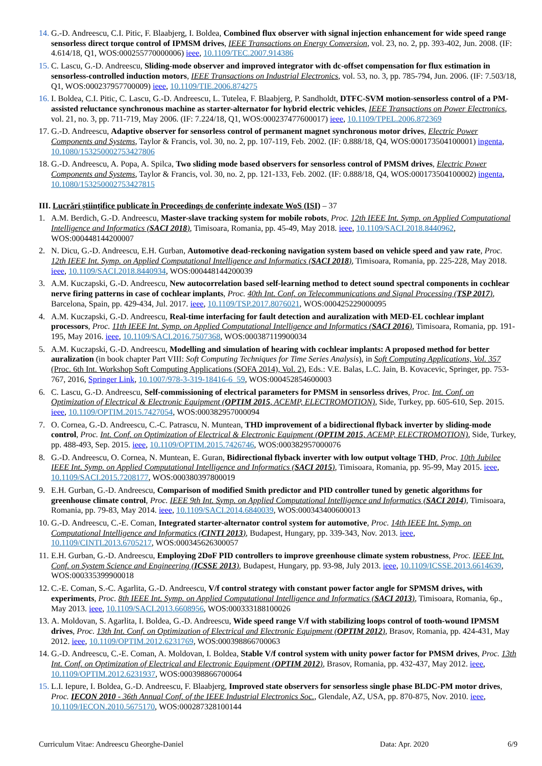14.
G.-D. Andreescu, C.I. Pitic, F. Blaabjerg, I. Boldea, Combined flux observer with signal injection enhancement for wide speed range sensorless direct torque control of IPMSM drives, IEEE Transactions on Energy Conversion, vol. 23, no. 2, pp. 393-402, Jun. 2008. (IF: 4.614/18, Q1, WOS:000255770000006) ieee, 10.1109/TEC.2007.914386
15.
C. Lascu, G.-D. Andreescu, Sliding-mode observer and improved integrator with dc-offset compensation for flux estimation in sensorless-controlled induction motors, IEEE Transactions on Industrial Electronics, vol. 53, no. 3, pp. 785-794, Jun. 2006. (IF: 7.503/18, Q1, WOS:000237957700009) ieee, 10.1109/TIE.2006.874275
16.
I. Boldea, C.I. Pitic, C. Lascu, G.-D. Andreescu, L. Tutelea, F. Blaabjerg, P. Sandholdt, DTFC-SVM motion-sensorless control of a PM-assisted reluctance synchronous machine as starter-alternator for hybrid electric vehicles, IEEE Transactions on Power Electronics, vol. 21, no. 3, pp. 711-719, May 2006. (IF: 7.224/18, Q1, WOS:000237477600017) ieee, 10.1109/TPEL.2006.872369
17.
G.-D. Andreescu, Adaptive observer for sensorless control of permanent magnet synchronous motor drives, Electric Power Components and Systems, Taylor & Francis, vol. 30, no. 2, pp. 107-119, Feb. 2002. (IF: 0.888/18, Q4, WOS:000173504100001) ingenta, 10.1080/153250002753427806
18.
G.-D. Andreescu, A. Popa, A. Spilca, Two sliding mode based observers for sensorless control of PMSM drives, Electric Power Components and Systems, Taylor & Francis, vol. 30, no. 2, pp. 121-133, Feb. 2002. (IF: 0.888/18, Q4, WOS:000173504100002) ingenta, 10.1080/153250002753427815
III. Lucrări științifice publicate în Proceedings de conferințe indexate WoS (ISI) – 37
1. A.M. Berdich, G.-D. Andreescu, Master-slave tracking system for mobile robots, Proc. 12th IEEE Int. Symp. on Applied Computational Intelligence and Informatics (SACI 2018), Timisoara, Romania, pp. 45-49, May 2018. ieee, 10.1109/SACI.2018.8440962, WOS:000448144200007
2. N. Dicu, G.-D. Andreescu, E.H. Gurban, Automotive dead-reckoning navigation system based on vehicle speed and yaw rate, Proc. 12th IEEE Int. Symp. on Applied Computational Intelligence and Informatics (SACI 2018), Timisoara, Romania, pp. 225-228, May 2018. ieee, 10.1109/SACI.2018.8440934, WOS:000448144200039
3. A.M. Kuczapski, G.-D. Andreescu, New autocorrelation based self-learning method to detect sound spectral components in cochlear nerve firing patterns in case of cochlear implants, Proc. 40th Int. Conf. on Telecommunications and Signal Processing (TSP 2017), Barcelona, Spain, pp. 429-434, Jul. 2017. ieee, 10.1109/TSP.2017.8076021, WOS:000425229000095
4. A.M. Kuczapski, G.-D. Andreescu, Real-time interfacing for fault detection and auralization with MED-EL cochlear implant processors, Proc. 11th IEEE Int. Symp. on Applied Computational Intelligence and Informatics (SACI 2016), Timisoara, Romania, pp. 191-195, May 2016. ieee, 10.1109/SACI.2016.7507368, WOS:000387119900034
5. A.M. Kuczapski, G.-D. Andreescu, Modelling and simulation of hearing with cochlear implants: A proposed method for better auralization (in book chapter Part VIII: Soft Computing Techniques for Time Series Analysis), in Soft Computing Applications, Vol. 357 (Proc. 6th Int. Workshop Soft Computing Applications (SOFA 2014), Vol. 2), Eds.: V.E. Balas, L.C. Jain, B. Kovacevic, Springer, pp. 753-767, 2016, Springer Link, 10.1007/978-3-319-18416-6_59, WOS:000452854600003
6. C. Lascu, G.-D. Andreescu, Self-commissioning of electrical parameters for PMSM in sensorless drives, Proc. Int. Conf. on Optimization of Electrical & Electronic Equipment (OPTIM 2015, ACEMP, ELECTROMOTION), Side, Turkey, pp. 605-610, Sep. 2015. ieee, 10.1109/OPTIM.2015.7427054, WOS:000382957000094
7. O. Cornea, G.-D. Andreescu, C.-C. Patrascu, N. Muntean, THD improvement of a bidirectional flyback inverter by sliding-mode control, Proc. Int. Conf. on Optimization of Electrical & Electronic Equipment (OPTIM 2015, ACEMP, ELECTROMOTION), Side, Turkey, pp. 488-493, Sep. 2015. ieee, 10.1109/OPTIM.2015.7426746, WOS:000382957000076
8. G.-D. Andreescu, O. Cornea, N. Muntean, E. Guran, Bidirectional flyback inverter with low output voltage THD, Proc. 10th Jubilee IEEE Int. Symp. on Applied Computational Intelligence and Informatics (SACI 2015), Timisoara, Romania, pp. 95-99, May 2015. ieee, 10.1109/SACI.2015.7208177, WOS:000380397800019
9. E.H. Gurban, G.-D. Andreescu, Comparison of modified Smith predictor and PID controller tuned by genetic algorithms for greenhouse climate control, Proc. IEEE 9th Int. Symp. on Applied Computational Intelligence and Informatics (SACI 2014), Timisoara, Romania, pp. 79-83, May 2014. ieee, 10.1109/SACI.2014.6840039, WOS:000343400600013
10.
G.-D. Andreescu, C.-E. Coman, Integrated starter-alternator control system for automotive, Proc. 14th IEEE Int. Symp. on Computational Intelligence and Informatics (CINTI 2013), Budapest, Hungary, pp. 339-343, Nov. 2013. ieee, 10.1109/CINTI.2013.6705217, WOS:000345626300057
11.
E.H. Gurban, G.-D. Andreescu, Employing 2DoF PID controllers to improve greenhouse climate system robustness, Proc. IEEE Int. Conf. on System Science and Engineering (ICSSE 2013), Budapest, Hungary, pp. 93-98, July 2013. ieee, 10.1109/ICSSE.2013.6614639, WOS:000335399900018
12.
C.-E. Coman, S.-C. Agarlita, G.-D. Andreescu, V/f control strategy with constant power factor angle for SPMSM drives, with experiments, Proc. 8th IEEE Int. Symp. on Applied Computational Intelligence and Informatics (SACI 2013), Timisoara, Romania, 6p., May 2013. ieee, 10.1109/SACI.2013.6608956, WOS:000333188100026
13.
A. Moldovan, S. Agarlita, I. Boldea, G.-D. Andreescu, Wide speed range V/f with stabilizing loops control of tooth-wound IPMSM drives, Proc. 13th Int. Conf. on Optimization of Electrical and Electronic Equipment (OPTIM 2012), Brasov, Romania, pp. 424-431, May 2012. ieee, 10.1109/OPTIM.2012.6231769, WOS:000398866700063
14.
G.-D. Andreescu, C.-E. Coman, A. Moldovan, I. Boldea, Stable V/f control system with unity power factor for PMSM drives, Proc. 13th Int. Conf. on Optimization of Electrical and Electronic Equipment (OPTIM 2012), Brasov, Romania, pp. 432-437, May 2012. ieee, 10.1109/OPTIM.2012.6231937, WOS:000398866700064
15.
L.I. Iepure, I. Boldea, G.-D. Andreescu, F. Blaabjerg, Improved state observers for sensorless single phase BLDC-PM motor drives, Proc. IECON 2010 - 36th Annual Conf. of the IEEE Industrial Electronics Soc., Glendale, AZ, USA, pp. 870-875, Nov. 2010. ieee, 10.1109/IECON.2010.5675170, WOS:000287328100144
Curriculum Vitae: Andreescu Gheorghe-Daniel Data: Apr. 2020 6/9